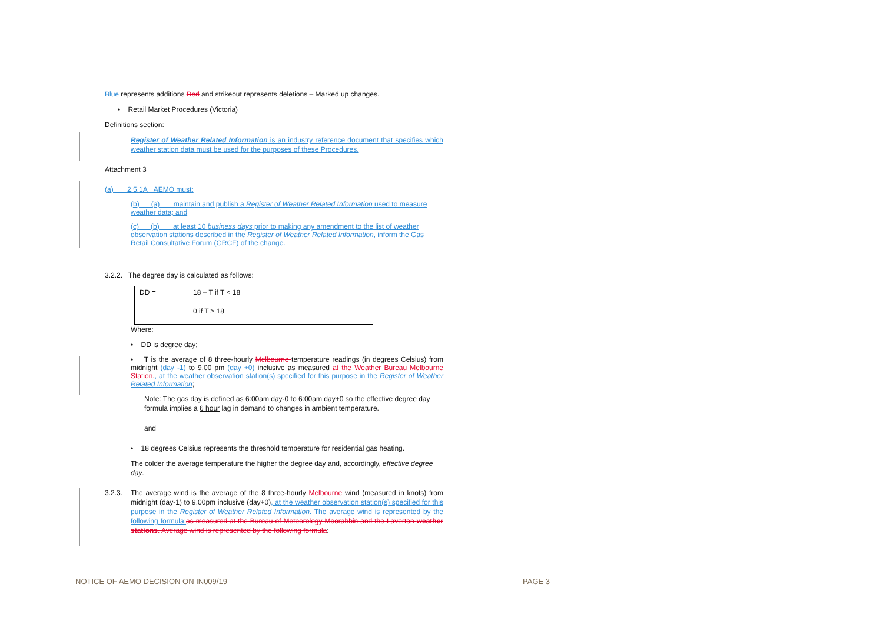Blue represents additions Red and strikeout represents deletions – Marked up changes.
• Retail Market Procedures (Victoria)
Definitions section:
Register of Weather Related Information is an industry reference document that specifies which weather station data must be used for the purposes of these Procedures.
Attachment 3
(a) 2.5.1A AEMO must:
(b) (a) maintain and publish a Register of Weather Related Information used to measure weather data; and
(c) (b) at least 10 business days prior to making any amendment to the list of weather observation stations described in the Register of Weather Related Information, inform the Gas Retail Consultative Forum (GRCF) of the change.
3.2.2. The degree day is calculated as follows:
| DD = | 18 – T if T < 18 |
| | 0 if T ≥ 18 |
Where:
• DD is degree day;
• T is the average of 8 three-hourly Melbourne temperature readings (in degrees Celsius) from midnight (day -1) to 9.00 pm (day +0) inclusive as measured at the Weather Bureau Melbourne Station., at the weather observation station(s) specified for this purpose in the Register of Weather Related Information;
Note: The gas day is defined as 6:00am day-0 to 6:00am day+0 so the effective degree day formula implies a 6 hour lag in demand to changes in ambient temperature.
and
• 18 degrees Celsius represents the threshold temperature for residential gas heating.
The colder the average temperature the higher the degree day and, accordingly, effective degree day.
3.2.3. The average wind is the average of the 8 three-hourly Melbourne wind (measured in knots) from midnight (day-1) to 9.00pm inclusive (day+0), at the weather observation station(s) specified for this purpose in the Register of Weather Related Information. The average wind is represented by the following formula: as measured at the Bureau of Meteorology Moorabbin and the Laverton weather stations. Average wind is represented by the following formula:
NOTICE OF AEMO DECISION ON IN009/19
PAGE 3